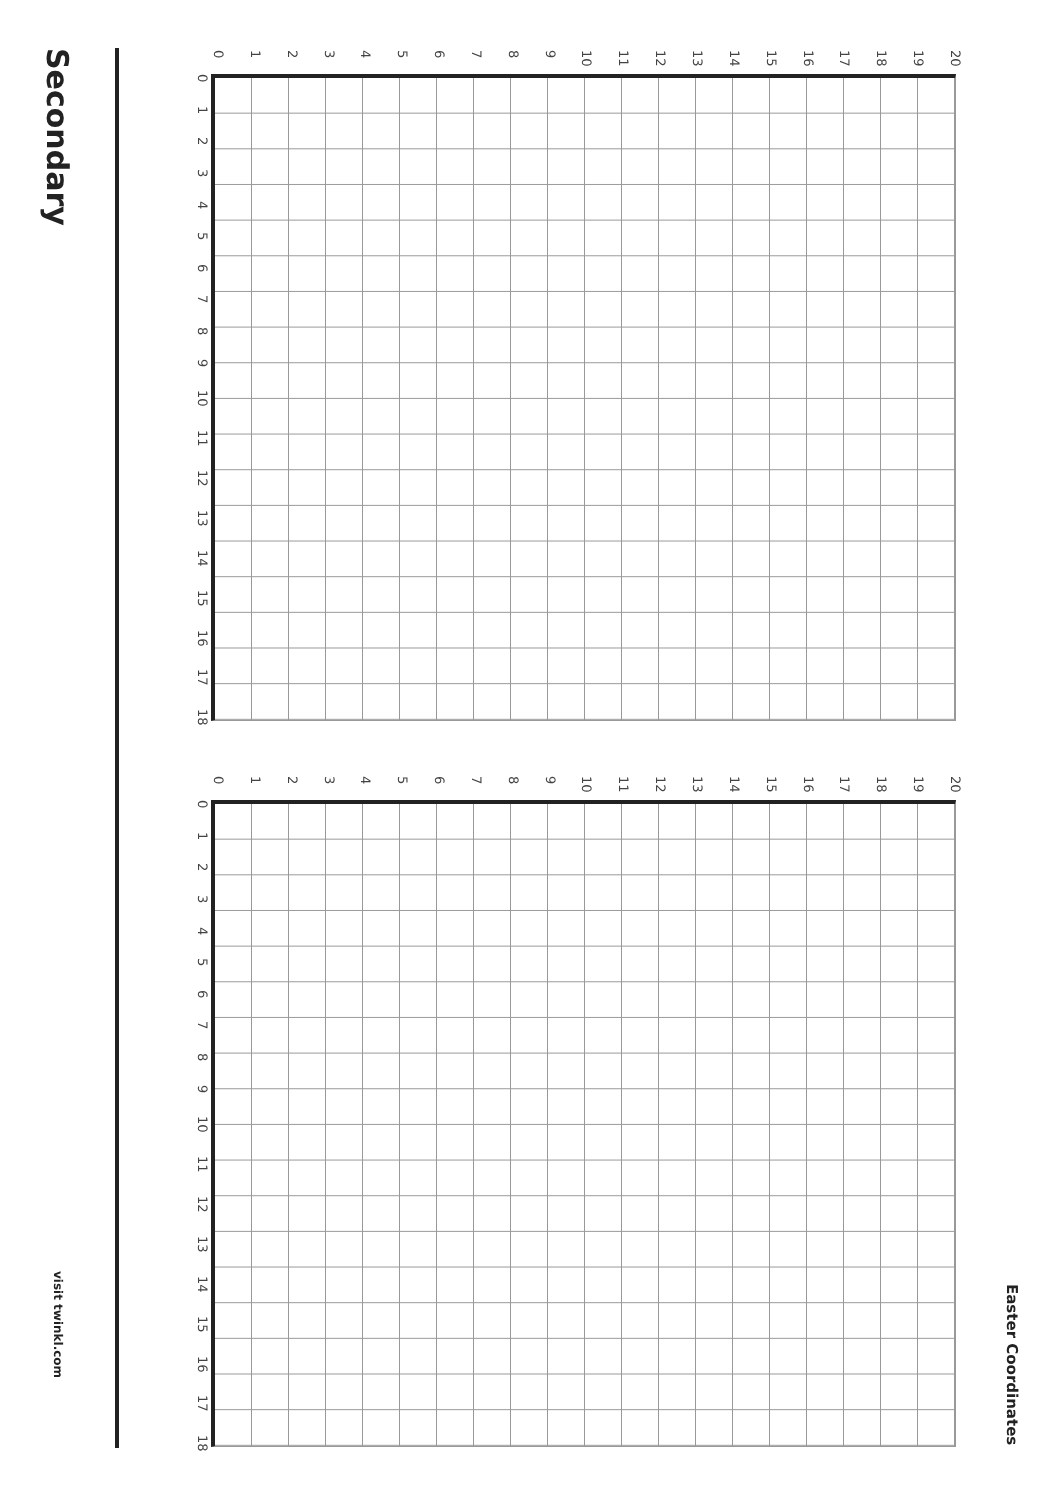Secondary
visit twinkl.com
0 1 2 3 4 5 6 7 8 9 10 11 12 13 14 15 16 17 18 19 20
0
1
2
3
4
5
6
7
8
9
10
11
12
13
14
15
16
17
18
0 1 2 3 4 5 6 7 8 9 10 11 12 13 14 15 16 17 18 19 20
0
1
2
3
4
5
6
7
8
9
10
11
12
13
14
15
16
17
18
Easter Coordinates